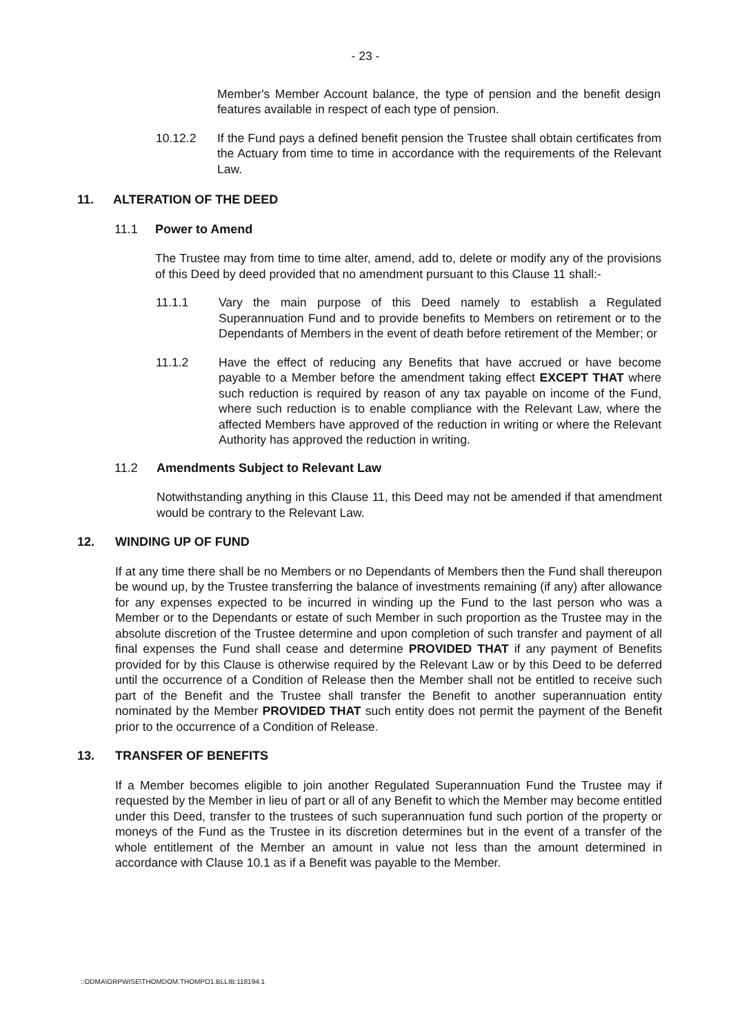- 23 -
Member's Member Account balance, the type of pension and the benefit design features available in respect of each type of pension.
10.12.2 If the Fund pays a defined benefit pension the Trustee shall obtain certificates from the Actuary from time to time in accordance with the requirements of the Relevant Law.
11. ALTERATION OF THE DEED
11.1 Power to Amend
The Trustee may from time to time alter, amend, add to, delete or modify any of the provisions of this Deed by deed provided that no amendment pursuant to this Clause 11 shall:-
11.1.1 Vary the main purpose of this Deed namely to establish a Regulated Superannuation Fund and to provide benefits to Members on retirement or to the Dependants of Members in the event of death before retirement of the Member; or
11.1.2 Have the effect of reducing any Benefits that have accrued or have become payable to a Member before the amendment taking effect EXCEPT THAT where such reduction is required by reason of any tax payable on income of the Fund, where such reduction is to enable compliance with the Relevant Law, where the affected Members have approved of the reduction in writing or where the Relevant Authority has approved the reduction in writing.
11.2 Amendments Subject to Relevant Law
Notwithstanding anything in this Clause 11, this Deed may not be amended if that amendment would be contrary to the Relevant Law.
12. WINDING UP OF FUND
If at any time there shall be no Members or no Dependants of Members then the Fund shall thereupon be wound up, by the Trustee transferring the balance of investments remaining (if any) after allowance for any expenses expected to be incurred in winding up the Fund to the last person who was a Member or to the Dependants or estate of such Member in such proportion as the Trustee may in the absolute discretion of the Trustee determine and upon completion of such transfer and payment of all final expenses the Fund shall cease and determine PROVIDED THAT if any payment of Benefits provided for by this Clause is otherwise required by the Relevant Law or by this Deed to be deferred until the occurrence of a Condition of Release then the Member shall not be entitled to receive such part of the Benefit and the Trustee shall transfer the Benefit to another superannuation entity nominated by the Member PROVIDED THAT such entity does not permit the payment of the Benefit prior to the occurrence of a Condition of Release.
13. TRANSFER OF BENEFITS
If a Member becomes eligible to join another Regulated Superannuation Fund the Trustee may if requested by the Member in lieu of part or all of any Benefit to which the Member may become entitled under this Deed, transfer to the trustees of such superannuation fund such portion of the property or moneys of the Fund as the Trustee in its discretion determines but in the event of a transfer of the whole entitlement of the Member an amount in value not less than the amount determined in accordance with Clause 10.1 as if a Benefit was payable to the Member.
::ODMA\GRPWISE\THOMDOM.THOMPO1.BLLIB:118194.1